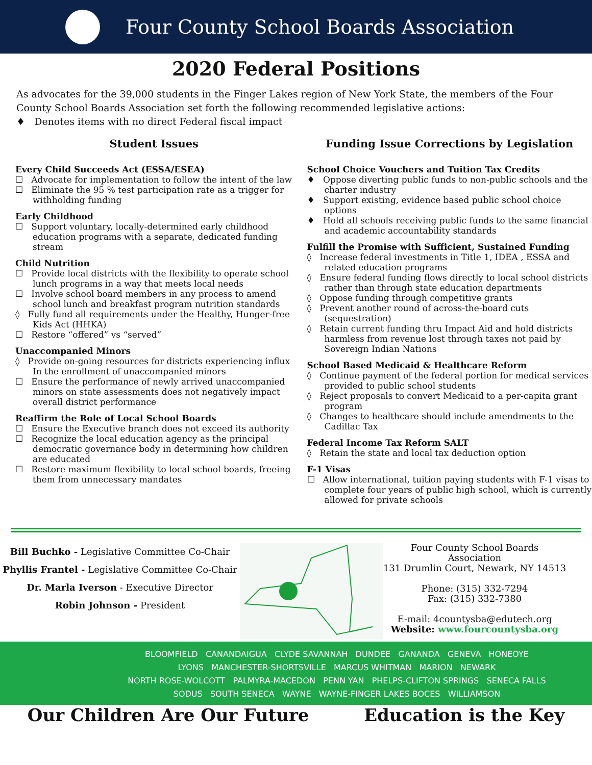Four County School Boards Association
2020 Federal Positions
As advocates for the 39,000 students in the Finger Lakes region of New York State, the members of the Four County School Boards Association set forth the following recommended legislative actions:
♦ Denotes items with no direct Federal fiscal impact
Student Issues
Every Child Succeeds Act (ESSA/ESEA)
☐ Advocate for implementation to follow the intent of the law
☐ Eliminate the 95 % test participation rate as a trigger for withholding funding
Early Childhood
☐ Support voluntary, locally-determined early childhood education programs with a separate, dedicated funding stream
Child Nutrition
☐ Provide local districts with the flexibility to operate school lunch programs in a way that meets local needs
☐ Involve school board members in any process to amend school lunch and breakfast program nutrition standards
◊ Fully fund all requirements under the Healthy, Hunger-free Kids Act (HHKA)
☐ Restore “offered” vs “served”
Unaccompanied Minors
◊ Provide on-going resources for districts experiencing influx In the enrollment of unaccompanied minors
☐ Ensure the performance of newly arrived unaccompanied minors on state assessments does not negatively impact overall district performance
Reaffirm the Role of Local School Boards
☐ Ensure the Executive branch does not exceed its authority
☐ Recognize the local education agency as the principal democratic governance body in determining how children are educated
☐ Restore maximum flexibility to local school boards, freeing them from unnecessary mandates
Funding Issue Corrections by Legislation
School Choice Vouchers and Tuition Tax Credits
♦ Oppose diverting public funds to non-public schools and the charter industry
♦ Support existing, evidence based public school choice options
♦ Hold all schools receiving public funds to the same financial and academic accountability standards
Fulfill the Promise with Sufficient, Sustained Funding
◊ Increase federal investments in Title 1, IDEA , ESSA and related education programs
◊ Ensure federal funding flows directly to local school districts rather than through state education departments
◊ Oppose funding through competitive grants
◊ Prevent another round of across-the-board cuts (sequestration)
◊ Retain current funding thru Impact Aid and hold districts harmless from revenue lost through taxes not paid by Sovereign Indian Nations
School Based Medicaid & Healthcare Reform
◊ Continue payment of the federal portion for medical services provided to public school students
◊ Reject proposals to convert Medicaid to a per-capita grant program
◊ Changes to healthcare should include amendments to the Cadillac Tax
Federal Income Tax Reform SALT
◊ Retain the state and local tax deduction option
F-1 Visas
☐ Allow international, tuition paying students with F-1 visas to complete four years of public high school, which is currently allowed for private schools
Bill Buchko - Legislative Committee Co-Chair
Phyllis Frantel - Legislative Committee Co-Chair
Dr. Marla Iverson - Executive Director
Robin Johnson - President
Four County School Boards Association
131 Drumlin Court, Newark, NY 14513
Phone: (315) 332-7294
Fax: (315) 332-7380
E-mail: 4countysba@edutech.org
Website: www.fourcountysba.org
BLOOMFIELD CANANDAIGUA CLYDE SAVANNAH DUNDEE GANANDA GENEVA HONEOYE
LYONS MANCHESTER-SHORTSVILLE MARCUS WHITMAN MARION NEWARK
NORTH ROSE-WOLCOTT PALMYRA-MACEDON PENN YAN PHELPS-CLIFTON SPRINGS SENECA FALLS
SODUS SOUTH SENECA WAYNE WAYNE-FINGER LAKES BOCES WILLIAMSON
Our Children Are Our Future Education is the Key